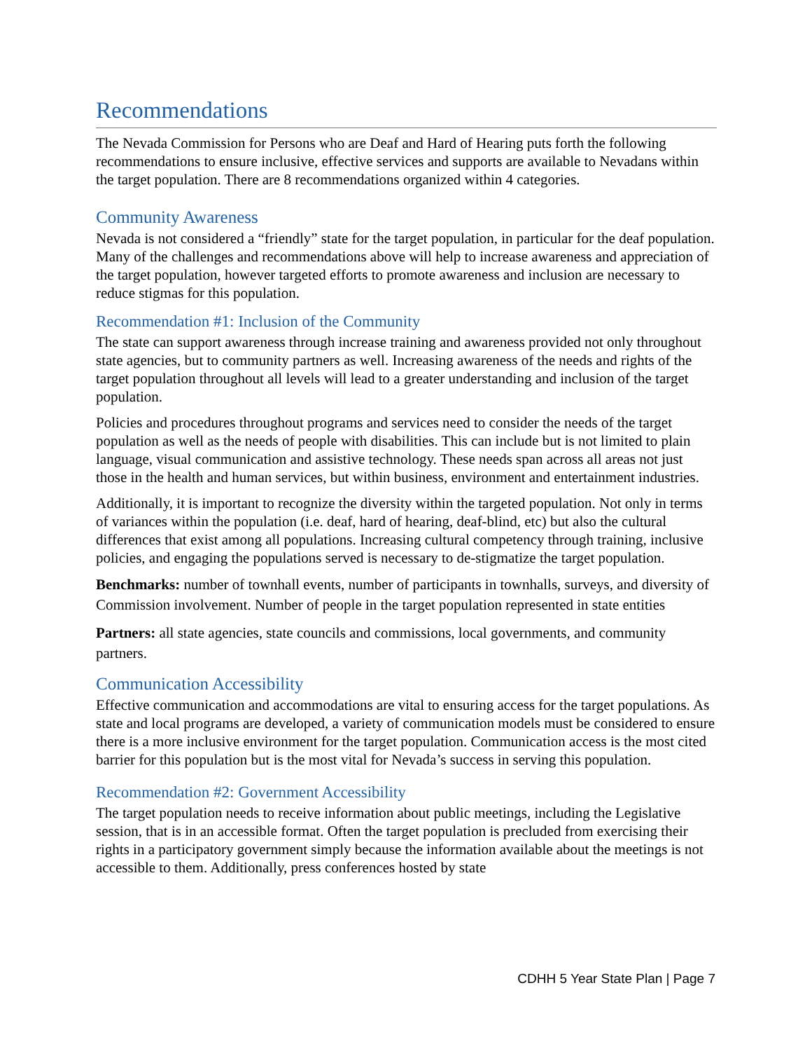Recommendations
The Nevada Commission for Persons who are Deaf and Hard of Hearing puts forth the following recommendations to ensure inclusive, effective services and supports are available to Nevadans within the target population. There are 8 recommendations organized within 4 categories.
Community Awareness
Nevada is not considered a “friendly” state for the target population, in particular for the deaf population. Many of the challenges and recommendations above will help to increase awareness and appreciation of the target population, however targeted efforts to promote awareness and inclusion are necessary to reduce stigmas for this population.
Recommendation #1: Inclusion of the Community
The state can support awareness through increase training and awareness provided not only throughout state agencies, but to community partners as well. Increasing awareness of the needs and rights of the target population throughout all levels will lead to a greater understanding and inclusion of the target population.
Policies and procedures throughout programs and services need to consider the needs of the target population as well as the needs of people with disabilities. This can include but is not limited to plain language, visual communication and assistive technology. These needs span across all areas not just those in the health and human services, but within business, environment and entertainment industries.
Additionally, it is important to recognize the diversity within the targeted population. Not only in terms of variances within the population (i.e. deaf, hard of hearing, deaf-blind, etc) but also the cultural differences that exist among all populations. Increasing cultural competency through training, inclusive policies, and engaging the populations served is necessary to de-stigmatize the target population.
Benchmarks: number of townhall events, number of participants in townhalls, surveys, and diversity of Commission involvement. Number of people in the target population represented in state entities
Partners: all state agencies, state councils and commissions, local governments, and community partners.
Communication Accessibility
Effective communication and accommodations are vital to ensuring access for the target populations. As state and local programs are developed, a variety of communication models must be considered to ensure there is a more inclusive environment for the target population. Communication access is the most cited barrier for this population but is the most vital for Nevada’s success in serving this population.
Recommendation #2: Government Accessibility
The target population needs to receive information about public meetings, including the Legislative session, that is in an accessible format. Often the target population is precluded from exercising their rights in a participatory government simply because the information available about the meetings is not accessible to them. Additionally, press conferences hosted by state
CDHH 5 Year State Plan | Page 7